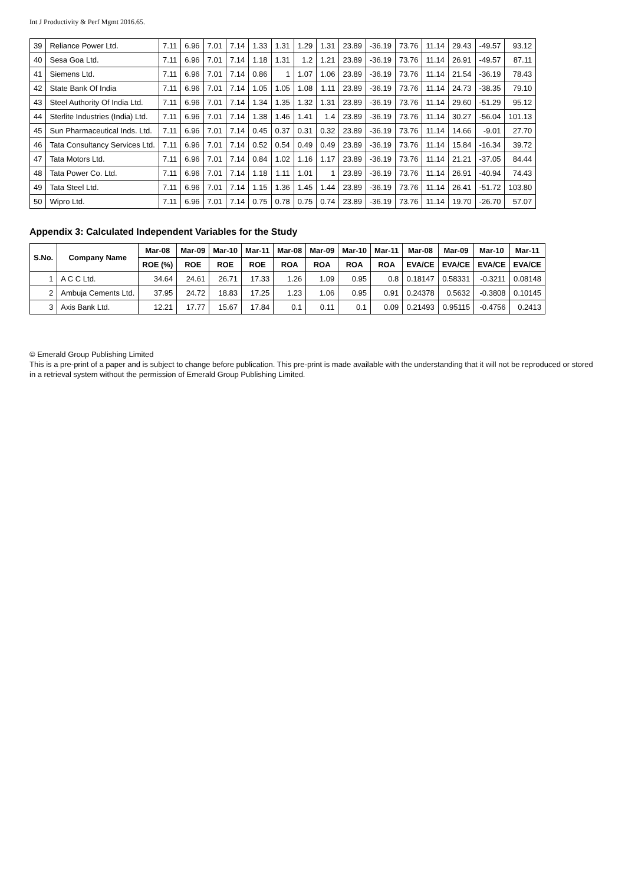Int J Productivity & Perf Mgmt 2016.65.
| 39 | Reliance Power Ltd. | 7.11 | 6.96 | 7.01 | 7.14 | 1.33 | 1.31 | 1.29 | 1.31 | 23.89 | -36.19 | 73.76 | 11.14 | 29.43 | -49.57 | 93.12 |
| 40 | Sesa Goa Ltd. | 7.11 | 6.96 | 7.01 | 7.14 | 1.18 | 1.31 | 1.2 | 1.21 | 23.89 | -36.19 | 73.76 | 11.14 | 26.91 | -49.57 | 87.11 |
| 41 | Siemens Ltd. | 7.11 | 6.96 | 7.01 | 7.14 | 0.86 | 1 | 1.07 | 1.06 | 23.89 | -36.19 | 73.76 | 11.14 | 21.54 | -36.19 | 78.43 |
| 42 | State Bank Of India | 7.11 | 6.96 | 7.01 | 7.14 | 1.05 | 1.05 | 1.08 | 1.11 | 23.89 | -36.19 | 73.76 | 11.14 | 24.73 | -38.35 | 79.10 |
| 43 | Steel Authority Of India Ltd. | 7.11 | 6.96 | 7.01 | 7.14 | 1.34 | 1.35 | 1.32 | 1.31 | 23.89 | -36.19 | 73.76 | 11.14 | 29.60 | -51.29 | 95.12 |
| 44 | Sterlite Industries (India) Ltd. | 7.11 | 6.96 | 7.01 | 7.14 | 1.38 | 1.46 | 1.41 | 1.4 | 23.89 | -36.19 | 73.76 | 11.14 | 30.27 | -56.04 | 101.13 |
| 45 | Sun Pharmaceutical Inds. Ltd. | 7.11 | 6.96 | 7.01 | 7.14 | 0.45 | 0.37 | 0.31 | 0.32 | 23.89 | -36.19 | 73.76 | 11.14 | 14.66 | -9.01 | 27.70 |
| 46 | Tata Consultancy Services Ltd. | 7.11 | 6.96 | 7.01 | 7.14 | 0.52 | 0.54 | 0.49 | 0.49 | 23.89 | -36.19 | 73.76 | 11.14 | 15.84 | -16.34 | 39.72 |
| 47 | Tata Motors Ltd. | 7.11 | 6.96 | 7.01 | 7.14 | 0.84 | 1.02 | 1.16 | 1.17 | 23.89 | -36.19 | 73.76 | 11.14 | 21.21 | -37.05 | 84.44 |
| 48 | Tata Power Co. Ltd. | 7.11 | 6.96 | 7.01 | 7.14 | 1.18 | 1.11 | 1.01 | 1 | 23.89 | -36.19 | 73.76 | 11.14 | 26.91 | -40.94 | 74.43 |
| 49 | Tata Steel Ltd. | 7.11 | 6.96 | 7.01 | 7.14 | 1.15 | 1.36 | 1.45 | 1.44 | 23.89 | -36.19 | 73.76 | 11.14 | 26.41 | -51.72 | 103.80 |
| 50 | Wipro Ltd. | 7.11 | 6.96 | 7.01 | 7.14 | 0.75 | 0.78 | 0.75 | 0.74 | 23.89 | -36.19 | 73.76 | 11.14 | 19.70 | -26.70 | 57.07 |
Appendix 3: Calculated Independent Variables for the Study
| S.No. | Company Name | Mar-08 | Mar-09 | Mar-10 | Mar-11 | Mar-08 | Mar-09 | Mar-10 | Mar-11 | Mar-08 | Mar-09 | Mar-10 | Mar-11 |
| --- | --- | --- | --- | --- | --- | --- | --- | --- | --- | --- | --- | --- | --- |
| | | ROE (%) | ROE | ROE | ROE | ROA | ROA | ROA | ROA | EVA/CE | EVA/CE | EVA/CE | EVA/CE |
| 1 | A C C Ltd. | 34.64 | 24.61 | 26.71 | 17.33 | 1.26 | 1.09 | 0.95 | 0.8 | 0.18147 | 0.58331 | -0.3211 | 0.08148 |
| 2 | Ambuja Cements Ltd. | 37.95 | 24.72 | 18.83 | 17.25 | 1.23 | 1.06 | 0.95 | 0.91 | 0.24378 | 0.5632 | -0.3808 | 0.10145 |
| 3 | Axis Bank Ltd. | 12.21 | 17.77 | 15.67 | 17.84 | 0.1 | 0.11 | 0.1 | 0.09 | 0.21493 | 0.95115 | -0.4756 | 0.2413 |
© Emerald Group Publishing Limited
This is a pre-print of a paper and is subject to change before publication. This pre-print is made available with the understanding that it will not be reproduced or stored in a retrieval system without the permission of Emerald Group Publishing Limited.